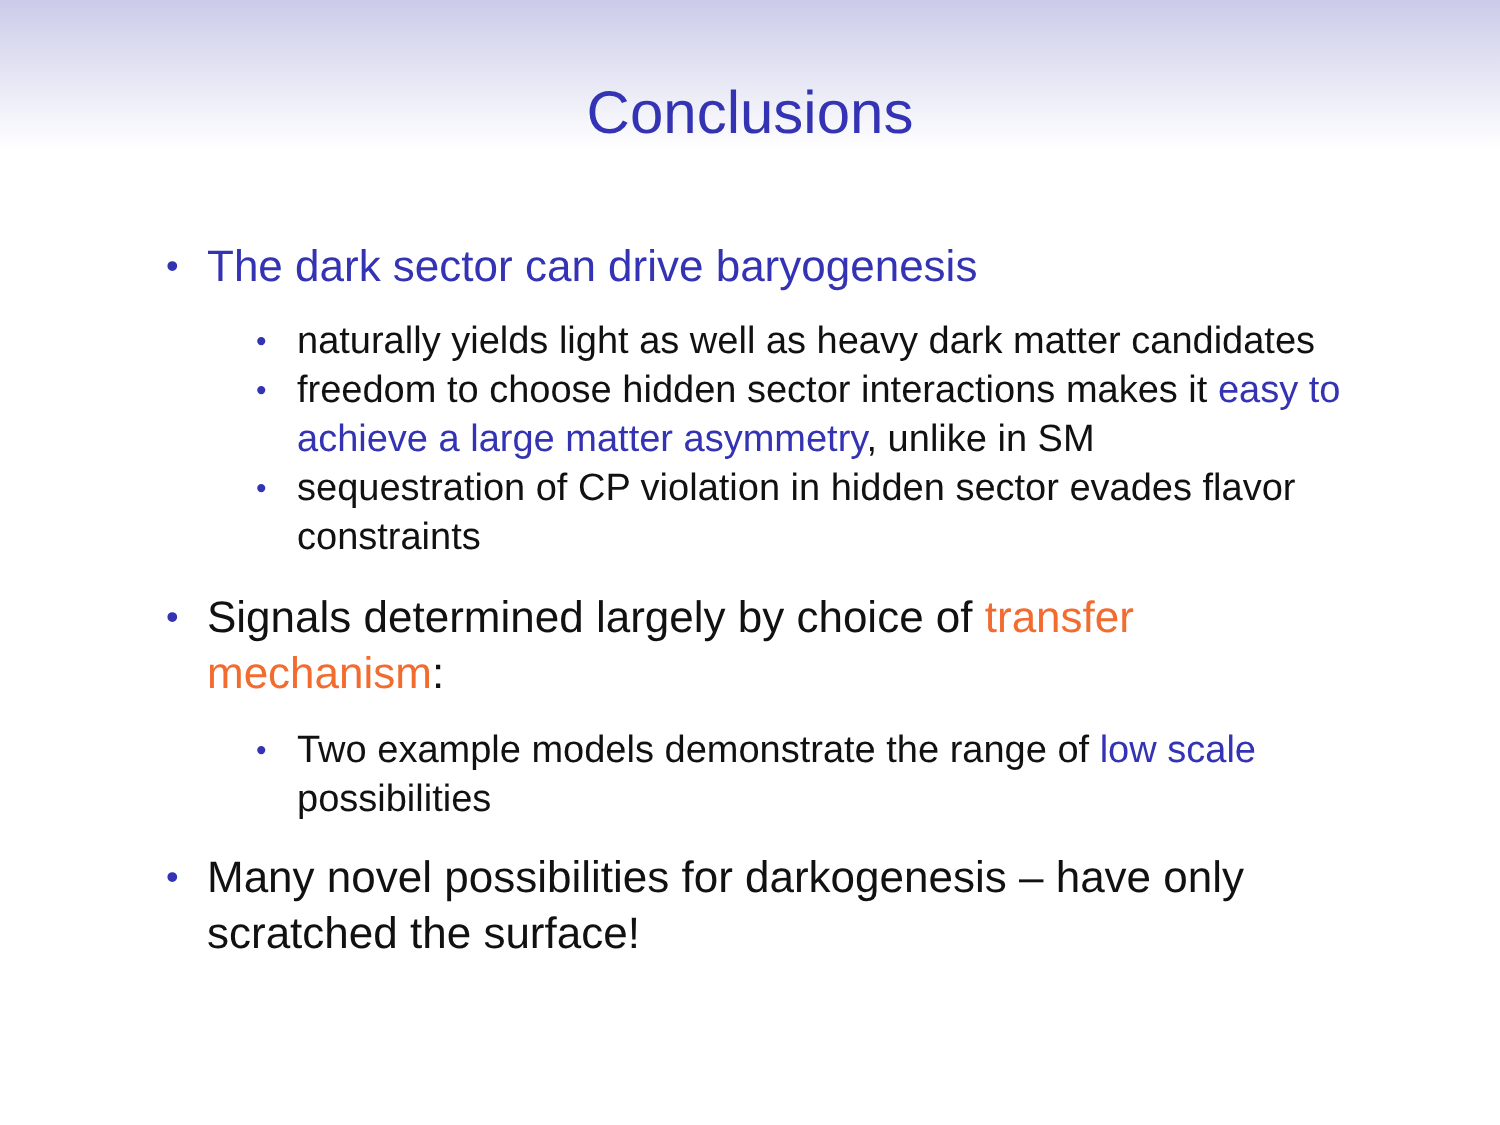Conclusions
• The dark sector can drive baryogenesis
• naturally yields light as well as heavy dark matter candidates
• freedom to choose hidden sector interactions makes it easy to achieve a large matter asymmetry, unlike in SM
• sequestration of CP violation in hidden sector evades flavor constraints
• Signals determined largely by choice of transfer mechanism:
• Two example models demonstrate the range of low scale possibilities
• Many novel possibilities for darkogenesis – have only scratched the surface!